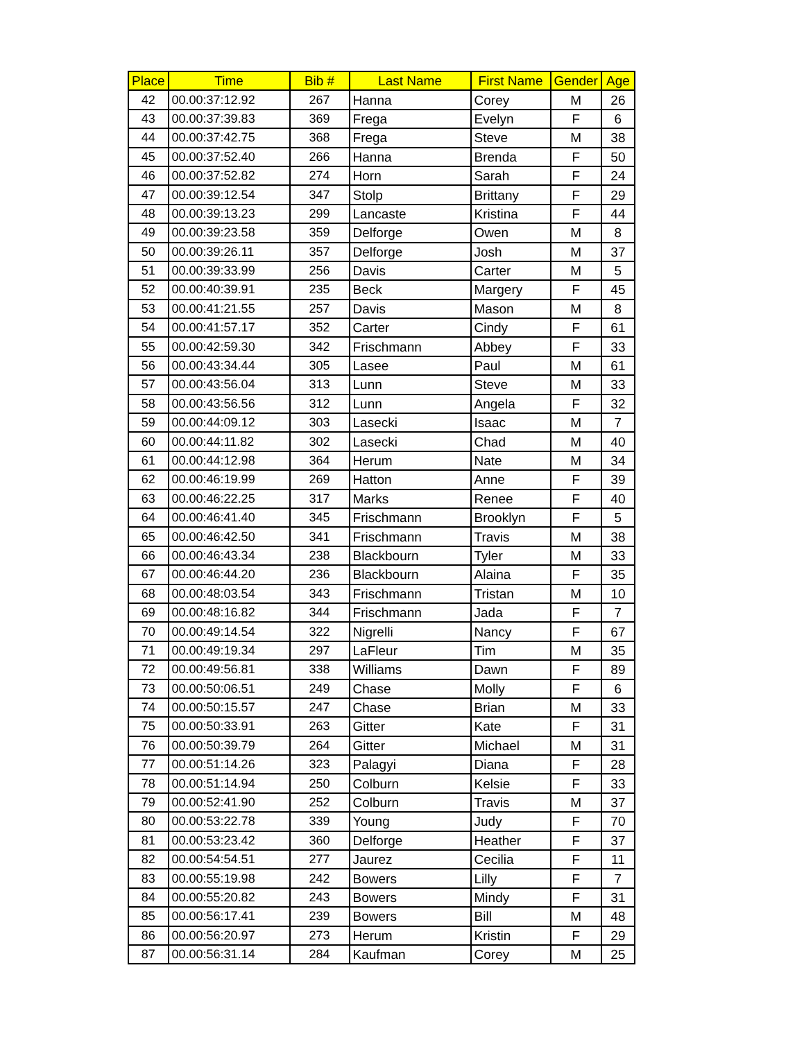| Place | Time | Bib # | Last Name | First Name | Gender | Age |
| --- | --- | --- | --- | --- | --- | --- |
| 42 | 00.00:37:12.92 | 267 | Hanna | Corey | M | 26 |
| 43 | 00.00:37:39.83 | 369 | Frega | Evelyn | F | 6 |
| 44 | 00.00:37:42.75 | 368 | Frega | Steve | M | 38 |
| 45 | 00.00:37:52.40 | 266 | Hanna | Brenda | F | 50 |
| 46 | 00.00:37:52.82 | 274 | Horn | Sarah | F | 24 |
| 47 | 00.00:39:12.54 | 347 | Stolp | Brittany | F | 29 |
| 48 | 00.00:39:13.23 | 299 | Lancaste | Kristina | F | 44 |
| 49 | 00.00:39:23.58 | 359 | Delforge | Owen | M | 8 |
| 50 | 00.00:39:26.11 | 357 | Delforge | Josh | M | 37 |
| 51 | 00.00:39:33.99 | 256 | Davis | Carter | M | 5 |
| 52 | 00.00:40:39.91 | 235 | Beck | Margery | F | 45 |
| 53 | 00.00:41:21.55 | 257 | Davis | Mason | M | 8 |
| 54 | 00.00:41:57.17 | 352 | Carter | Cindy | F | 61 |
| 55 | 00.00:42:59.30 | 342 | Frischmann | Abbey | F | 33 |
| 56 | 00.00:43:34.44 | 305 | Lasee | Paul | M | 61 |
| 57 | 00.00:43:56.04 | 313 | Lunn | Steve | M | 33 |
| 58 | 00.00:43:56.56 | 312 | Lunn | Angela | F | 32 |
| 59 | 00.00:44:09.12 | 303 | Lasecki | Isaac | M | 7 |
| 60 | 00.00:44:11.82 | 302 | Lasecki | Chad | M | 40 |
| 61 | 00.00:44:12.98 | 364 | Herum | Nate | M | 34 |
| 62 | 00.00:46:19.99 | 269 | Hatton | Anne | F | 39 |
| 63 | 00.00:46:22.25 | 317 | Marks | Renee | F | 40 |
| 64 | 00.00:46:41.40 | 345 | Frischmann | Brooklyn | F | 5 |
| 65 | 00.00:46:42.50 | 341 | Frischmann | Travis | M | 38 |
| 66 | 00.00:46:43.34 | 238 | Blackbourn | Tyler | M | 33 |
| 67 | 00.00:46:44.20 | 236 | Blackbourn | Alaina | F | 35 |
| 68 | 00.00:48:03.54 | 343 | Frischmann | Tristan | M | 10 |
| 69 | 00.00:48:16.82 | 344 | Frischmann | Jada | F | 7 |
| 70 | 00.00:49:14.54 | 322 | Nigrelli | Nancy | F | 67 |
| 71 | 00.00:49:19.34 | 297 | LaFleur | Tim | M | 35 |
| 72 | 00.00:49:56.81 | 338 | Williams | Dawn | F | 89 |
| 73 | 00.00:50:06.51 | 249 | Chase | Molly | F | 6 |
| 74 | 00.00:50:15.57 | 247 | Chase | Brian | M | 33 |
| 75 | 00.00:50:33.91 | 263 | Gitter | Kate | F | 31 |
| 76 | 00.00:50:39.79 | 264 | Gitter | Michael | M | 31 |
| 77 | 00.00:51:14.26 | 323 | Palagyi | Diana | F | 28 |
| 78 | 00.00:51:14.94 | 250 | Colburn | Kelsie | F | 33 |
| 79 | 00.00:52:41.90 | 252 | Colburn | Travis | M | 37 |
| 80 | 00.00:53:22.78 | 339 | Young | Judy | F | 70 |
| 81 | 00.00:53:23.42 | 360 | Delforge | Heather | F | 37 |
| 82 | 00.00:54:54.51 | 277 | Jaurez | Cecilia | F | 11 |
| 83 | 00.00:55:19.98 | 242 | Bowers | Lilly | F | 7 |
| 84 | 00.00:55:20.82 | 243 | Bowers | Mindy | F | 31 |
| 85 | 00.00:56:17.41 | 239 | Bowers | Bill | M | 48 |
| 86 | 00.00:56:20.97 | 273 | Herum | Kristin | F | 29 |
| 87 | 00.00:56:31.14 | 284 | Kaufman | Corey | M | 25 |